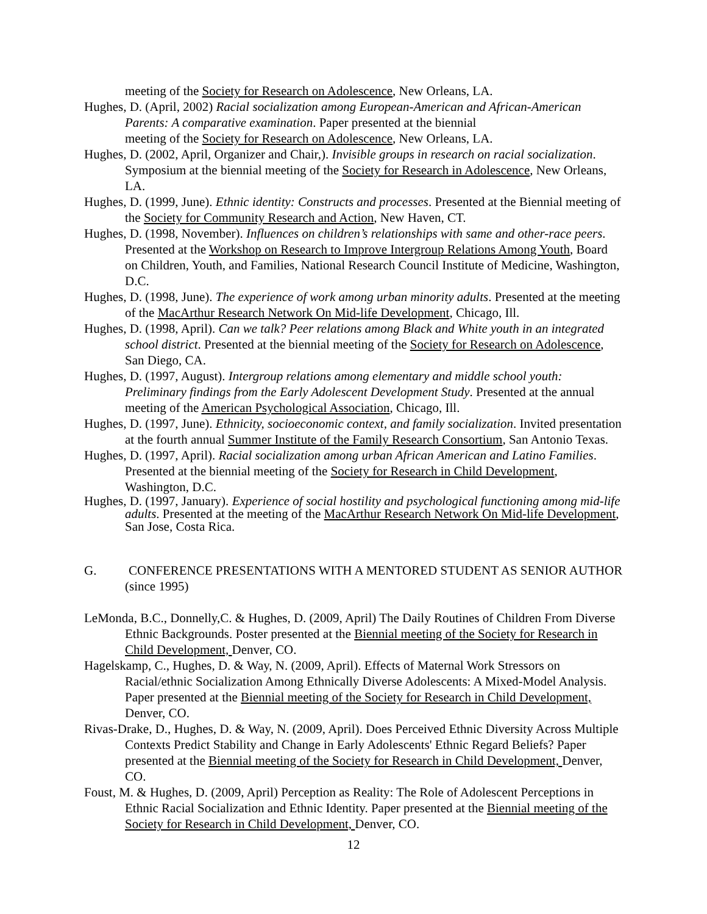meeting of the Society for Research on Adolescence, New Orleans, LA.
Hughes, D. (April, 2002) Racial socialization among European-American and African-American Parents: A comparative examination. Paper presented at the biennial
meeting of the Society for Research on Adolescence, New Orleans, LA.
Hughes, D. (2002, April, Organizer and Chair,). Invisible groups in research on racial socialization. Symposium at the biennial meeting of the Society for Research in Adolescence, New Orleans, LA.
Hughes, D. (1999, June). Ethnic identity: Constructs and processes. Presented at the Biennial meeting of the Society for Community Research and Action, New Haven, CT.
Hughes, D. (1998, November). Influences on children’s relationships with same and other-race peers. Presented at the Workshop on Research to Improve Intergroup Relations Among Youth, Board on Children, Youth, and Families, National Research Council Institute of Medicine, Washington, D.C.
Hughes, D. (1998, June). The experience of work among urban minority adults. Presented at the meeting of the MacArthur Research Network On Mid-life Development, Chicago, Ill.
Hughes, D. (1998, April). Can we talk? Peer relations among Black and White youth in an integrated school district. Presented at the biennial meeting of the Society for Research on Adolescence, San Diego, CA.
Hughes, D. (1997, August). Intergroup relations among elementary and middle school youth: Preliminary findings from the Early Adolescent Development Study. Presented at the annual meeting of the American Psychological Association, Chicago, Ill.
Hughes, D. (1997, June). Ethnicity, socioeconomic context, and family socialization. Invited presentation at the fourth annual Summer Institute of the Family Research Consortium, San Antonio Texas.
Hughes, D. (1997, April). Racial socialization among urban African American and Latino Families. Presented at the biennial meeting of the Society for Research in Child Development, Washington, D.C.
Hughes, D. (1997, January). Experience of social hostility and psychological functioning among mid-life adults. Presented at the meeting of the MacArthur Research Network On Mid-life Development, San Jose, Costa Rica.
G. CONFERENCE PRESENTATIONS WITH A MENTORED STUDENT AS SENIOR AUTHOR (since 1995)
LeMonda, B.C., Donnelly,C. & Hughes, D. (2009, April) The Daily Routines of Children From Diverse Ethnic Backgrounds. Poster presented at the Biennial meeting of the Society for Research in Child Development, Denver, CO.
Hagelskamp, C., Hughes, D. & Way, N. (2009, April). Effects of Maternal Work Stressors on Racial/ethnic Socialization Among Ethnically Diverse Adolescents: A Mixed-Model Analysis. Paper presented at the Biennial meeting of the Society for Research in Child Development, Denver, CO.
Rivas-Drake, D., Hughes, D. & Way, N. (2009, April). Does Perceived Ethnic Diversity Across Multiple Contexts Predict Stability and Change in Early Adolescents' Ethnic Regard Beliefs? Paper presented at the Biennial meeting of the Society for Research in Child Development, Denver, CO.
Foust, M. & Hughes, D. (2009, April) Perception as Reality: The Role of Adolescent Perceptions in Ethnic Racial Socialization and Ethnic Identity. Paper presented at the Biennial meeting of the Society for Research in Child Development, Denver, CO.
12